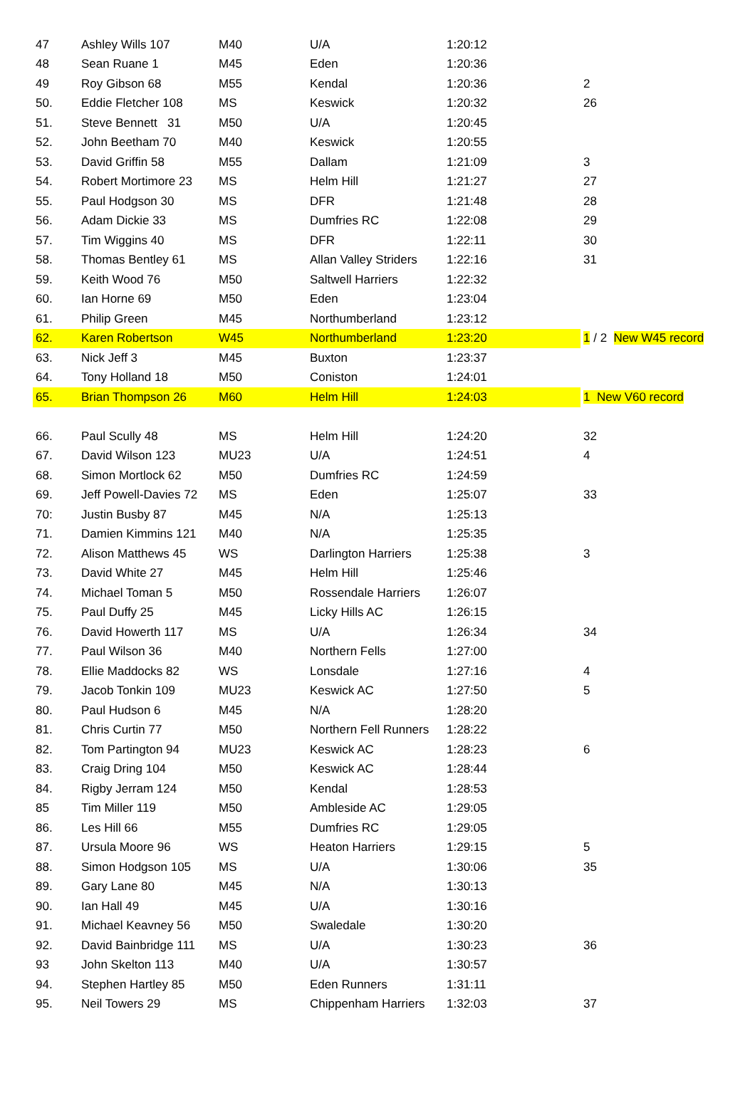| 47 | Ashley Wills 107 | M40 | U/A | 1:20:12 | |
| 48 | Sean Ruane 1 | M45 | Eden | 1:20:36 | |
| 49 | Roy Gibson 68 | M55 | Kendal | 1:20:36 | 2 |
| 50. | Eddie Fletcher 108 | MS | Keswick | 1:20:32 | 26 |
| 51. | Steve Bennett 31 | M50 | U/A | 1:20:45 | |
| 52. | John Beetham 70 | M40 | Keswick | 1:20:55 | |
| 53. | David Griffin 58 | M55 | Dallam | 1:21:09 | 3 |
| 54. | Robert Mortimore 23 | MS | Helm Hill | 1:21:27 | 27 |
| 55. | Paul Hodgson 30 | MS | DFR | 1:21:48 | 28 |
| 56. | Adam Dickie 33 | MS | Dumfries RC | 1:22:08 | 29 |
| 57. | Tim Wiggins 40 | MS | DFR | 1:22:11 | 30 |
| 58. | Thomas Bentley 61 | MS | Allan Valley Striders | 1:22:16 | 31 |
| 59. | Keith Wood 76 | M50 | Saltwell Harriers | 1:22:32 | |
| 60. | Ian Horne 69 | M50 | Eden | 1:23:04 | |
| 61. | Philip Green | M45 | Northumberland | 1:23:12 | |
| 62. | Karen Robertson | W45 | Northumberland | 1:23:20 | 1 / 2 New W45 record |
| 63. | Nick Jeff 3 | M45 | Buxton | 1:23:37 | |
| 64. | Tony Holland 18 | M50 | Coniston | 1:24:01 | |
| 65. | Brian Thompson 26 | M60 | Helm Hill | 1:24:03 | 1 New V60 record |
| 66. | Paul Scully 48 | MS | Helm Hill | 1:24:20 | 32 |
| 67. | David Wilson 123 | MU23 | U/A | 1:24:51 | 4 |
| 68. | Simon Mortlock 62 | M50 | Dumfries RC | 1:24:59 | |
| 69. | Jeff Powell-Davies 72 | MS | Eden | 1:25:07 | 33 |
| 70: | Justin Busby 87 | M45 | N/A | 1:25:13 | |
| 71. | Damien Kimmins 121 | M40 | N/A | 1:25:35 | |
| 72. | Alison Matthews 45 | WS | Darlington Harriers | 1:25:38 | 3 |
| 73. | David White 27 | M45 | Helm Hill | 1:25:46 | |
| 74. | Michael Toman 5 | M50 | Rossendale Harriers | 1:26:07 | |
| 75. | Paul Duffy 25 | M45 | Licky Hills AC | 1:26:15 | |
| 76. | David Howerth 117 | MS | U/A | 1:26:34 | 34 |
| 77. | Paul Wilson 36 | M40 | Northern Fells | 1:27:00 | |
| 78. | Ellie Maddocks 82 | WS | Lonsdale | 1:27:16 | 4 |
| 79. | Jacob Tonkin 109 | MU23 | Keswick AC | 1:27:50 | 5 |
| 80. | Paul Hudson 6 | M45 | N/A | 1:28:20 | |
| 81. | Chris Curtin 77 | M50 | Northern Fell Runners | 1:28:22 | |
| 82. | Tom Partington 94 | MU23 | Keswick AC | 1:28:23 | 6 |
| 83. | Craig Dring 104 | M50 | Keswick AC | 1:28:44 | |
| 84. | Rigby Jerram 124 | M50 | Kendal | 1:28:53 | |
| 85 | Tim Miller 119 | M50 | Ambleside AC | 1:29:05 | |
| 86. | Les Hill 66 | M55 | Dumfries RC | 1:29:05 | |
| 87. | Ursula Moore 96 | WS | Heaton Harriers | 1:29:15 | 5 |
| 88. | Simon Hodgson 105 | MS | U/A | 1:30:06 | 35 |
| 89. | Gary Lane 80 | M45 | N/A | 1:30:13 | |
| 90. | Ian Hall 49 | M45 | U/A | 1:30:16 | |
| 91. | Michael Keavney 56 | M50 | Swaledale | 1:30:20 | |
| 92. | David Bainbridge 111 | MS | U/A | 1:30:23 | 36 |
| 93 | John Skelton 113 | M40 | U/A | 1:30:57 | |
| 94. | Stephen Hartley 85 | M50 | Eden Runners | 1:31:11 | |
| 95. | Neil Towers 29 | MS | Chippenham Harriers | 1:32:03 | 37 |